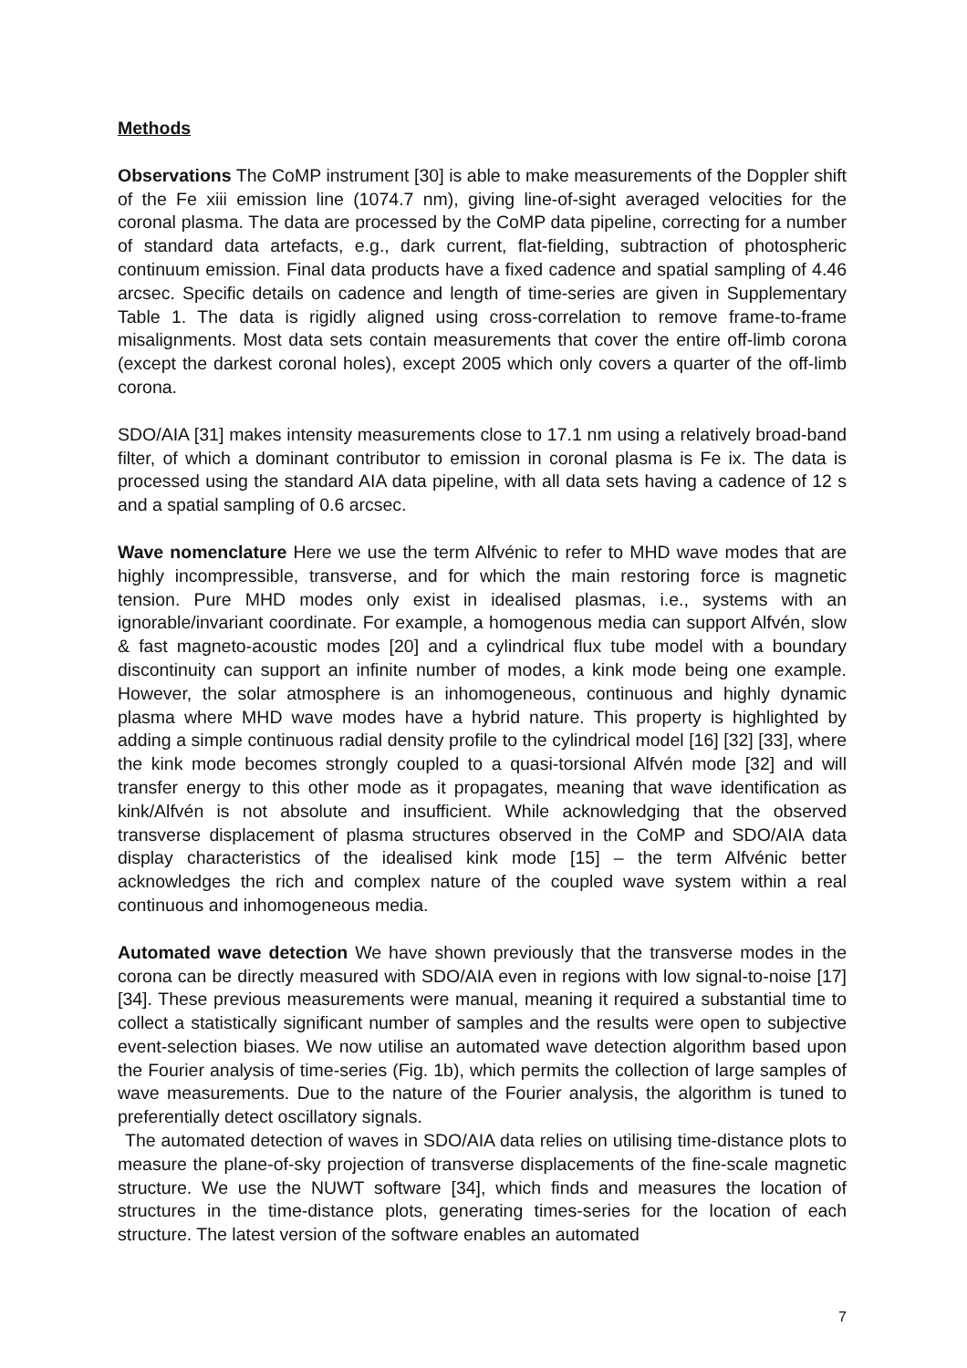Methods
Observations The CoMP instrument [30] is able to make measurements of the Doppler shift of the Fe xiii emission line (1074.7 nm), giving line-of-sight averaged velocities for the coronal plasma. The data are processed by the CoMP data pipeline, correcting for a number of standard data artefacts, e.g., dark current, flat-fielding, subtraction of photospheric continuum emission. Final data products have a fixed cadence and spatial sampling of 4.46 arcsec. Specific details on cadence and length of time-series are given in Supplementary Table 1. The data is rigidly aligned using cross-correlation to remove frame-to-frame misalignments. Most data sets contain measurements that cover the entire off-limb corona (except the darkest coronal holes), except 2005 which only covers a quarter of the off-limb corona.
SDO/AIA [31] makes intensity measurements close to 17.1 nm using a relatively broad-band filter, of which a dominant contributor to emission in coronal plasma is Fe ix. The data is processed using the standard AIA data pipeline, with all data sets having a cadence of 12 s and a spatial sampling of 0.6 arcsec.
Wave nomenclature Here we use the term Alfvénic to refer to MHD wave modes that are highly incompressible, transverse, and for which the main restoring force is magnetic tension. Pure MHD modes only exist in idealised plasmas, i.e., systems with an ignorable/invariant coordinate. For example, a homogenous media can support Alfvén, slow & fast magneto-acoustic modes [20] and a cylindrical flux tube model with a boundary discontinuity can support an infinite number of modes, a kink mode being one example. However, the solar atmosphere is an inhomogeneous, continuous and highly dynamic plasma where MHD wave modes have a hybrid nature. This property is highlighted by adding a simple continuous radial density profile to the cylindrical model [16] [32] [33], where the kink mode becomes strongly coupled to a quasi-torsional Alfvén mode [32] and will transfer energy to this other mode as it propagates, meaning that wave identification as kink/Alfvén is not absolute and insufficient. While acknowledging that the observed transverse displacement of plasma structures observed in the CoMP and SDO/AIA data display characteristics of the idealised kink mode [15] – the term Alfvénic better acknowledges the rich and complex nature of the coupled wave system within a real continuous and inhomogeneous media.
Automated wave detection We have shown previously that the transverse modes in the corona can be directly measured with SDO/AIA even in regions with low signal-to-noise [17] [34]. These previous measurements were manual, meaning it required a substantial time to collect a statistically significant number of samples and the results were open to subjective event-selection biases. We now utilise an automated wave detection algorithm based upon the Fourier analysis of time-series (Fig. 1b), which permits the collection of large samples of wave measurements. Due to the nature of the Fourier analysis, the algorithm is tuned to preferentially detect oscillatory signals.
The automated detection of waves in SDO/AIA data relies on utilising time-distance plots to measure the plane-of-sky projection of transverse displacements of the fine-scale magnetic structure. We use the NUWT software [34], which finds and measures the location of structures in the time-distance plots, generating times-series for the location of each structure. The latest version of the software enables an automated
7